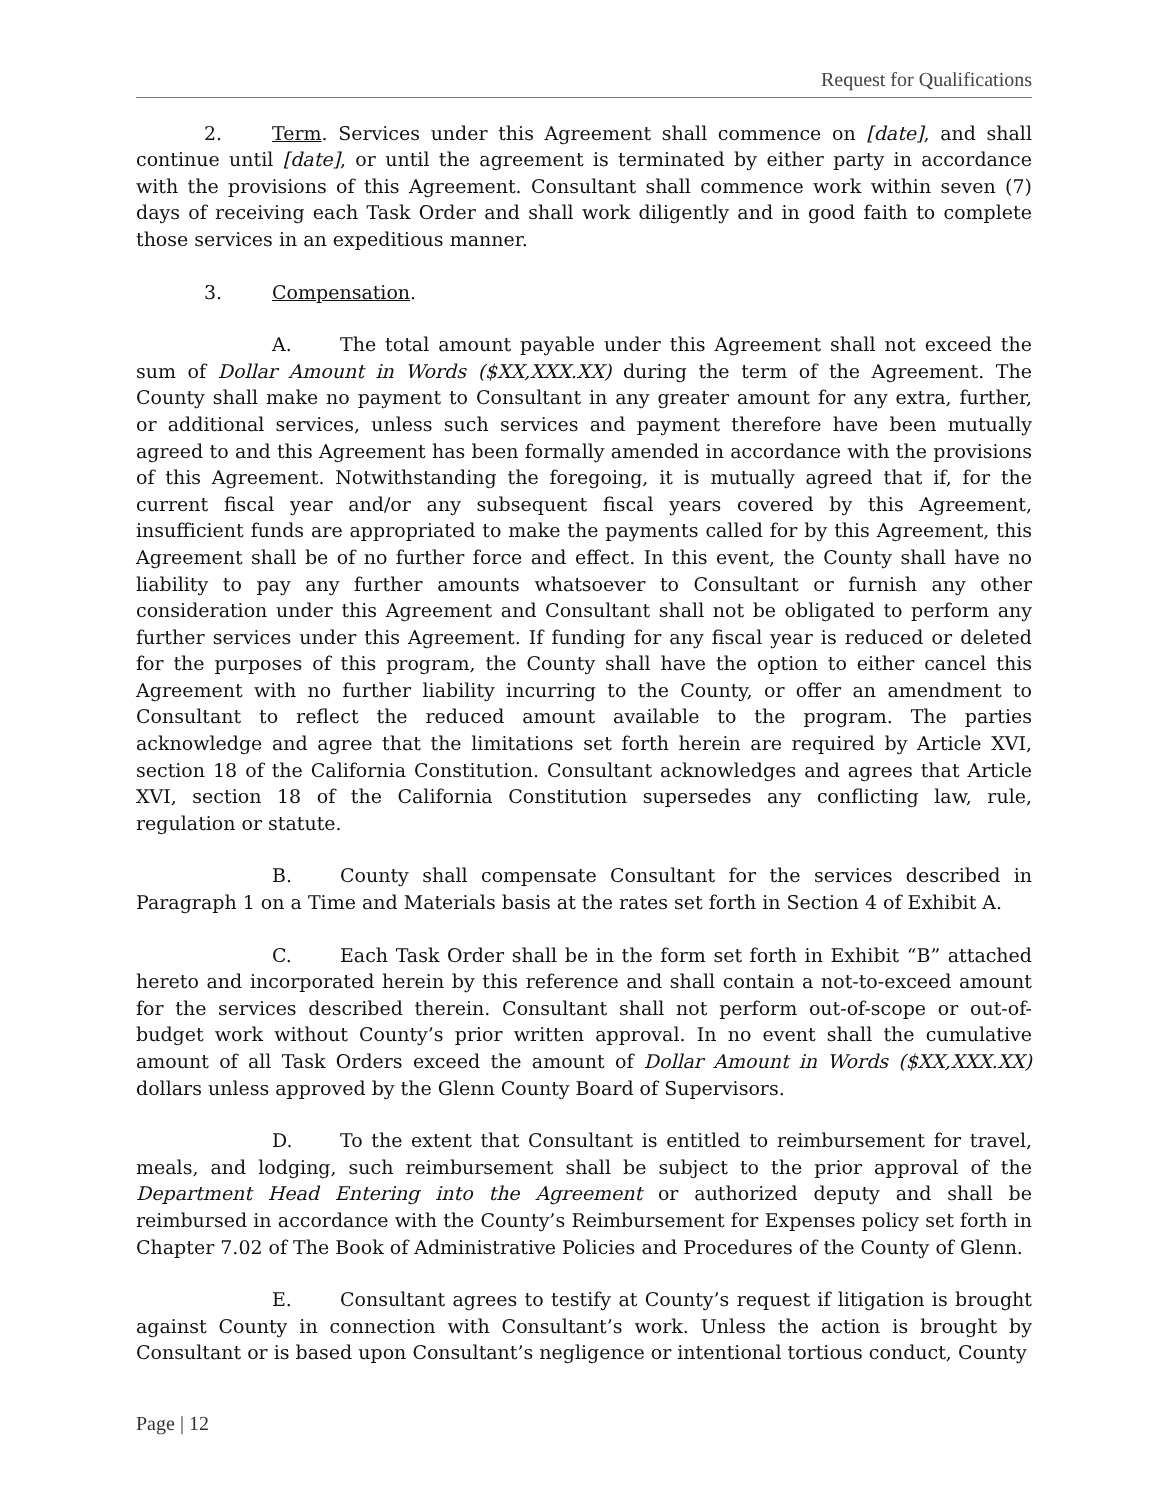Request for Qualifications
2. Term. Services under this Agreement shall commence on [date], and shall continue until [date], or until the agreement is terminated by either party in accordance with the provisions of this Agreement. Consultant shall commence work within seven (7) days of receiving each Task Order and shall work diligently and in good faith to complete those services in an expeditious manner.
3. Compensation.
A. The total amount payable under this Agreement shall not exceed the sum of Dollar Amount in Words ($XX,XXX.XX) during the term of the Agreement. The County shall make no payment to Consultant in any greater amount for any extra, further, or additional services, unless such services and payment therefore have been mutually agreed to and this Agreement has been formally amended in accordance with the provisions of this Agreement. Notwithstanding the foregoing, it is mutually agreed that if, for the current fiscal year and/or any subsequent fiscal years covered by this Agreement, insufficient funds are appropriated to make the payments called for by this Agreement, this Agreement shall be of no further force and effect. In this event, the County shall have no liability to pay any further amounts whatsoever to Consultant or furnish any other consideration under this Agreement and Consultant shall not be obligated to perform any further services under this Agreement. If funding for any fiscal year is reduced or deleted for the purposes of this program, the County shall have the option to either cancel this Agreement with no further liability incurring to the County, or offer an amendment to Consultant to reflect the reduced amount available to the program. The parties acknowledge and agree that the limitations set forth herein are required by Article XVI, section 18 of the California Constitution. Consultant acknowledges and agrees that Article XVI, section 18 of the California Constitution supersedes any conflicting law, rule, regulation or statute.
B. County shall compensate Consultant for the services described in Paragraph 1 on a Time and Materials basis at the rates set forth in Section 4 of Exhibit A.
C. Each Task Order shall be in the form set forth in Exhibit “B” attached hereto and incorporated herein by this reference and shall contain a not-to-exceed amount for the services described therein. Consultant shall not perform out-of-scope or out-of-budget work without County’s prior written approval. In no event shall the cumulative amount of all Task Orders exceed the amount of Dollar Amount in Words ($XX,XXX.XX) dollars unless approved by the Glenn County Board of Supervisors.
D. To the extent that Consultant is entitled to reimbursement for travel, meals, and lodging, such reimbursement shall be subject to the prior approval of the Department Head Entering into the Agreement or authorized deputy and shall be reimbursed in accordance with the County’s Reimbursement for Expenses policy set forth in Chapter 7.02 of The Book of Administrative Policies and Procedures of the County of Glenn.
E. Consultant agrees to testify at County’s request if litigation is brought against County in connection with Consultant’s work. Unless the action is brought by Consultant or is based upon Consultant’s negligence or intentional tortious conduct, County
Page | 12